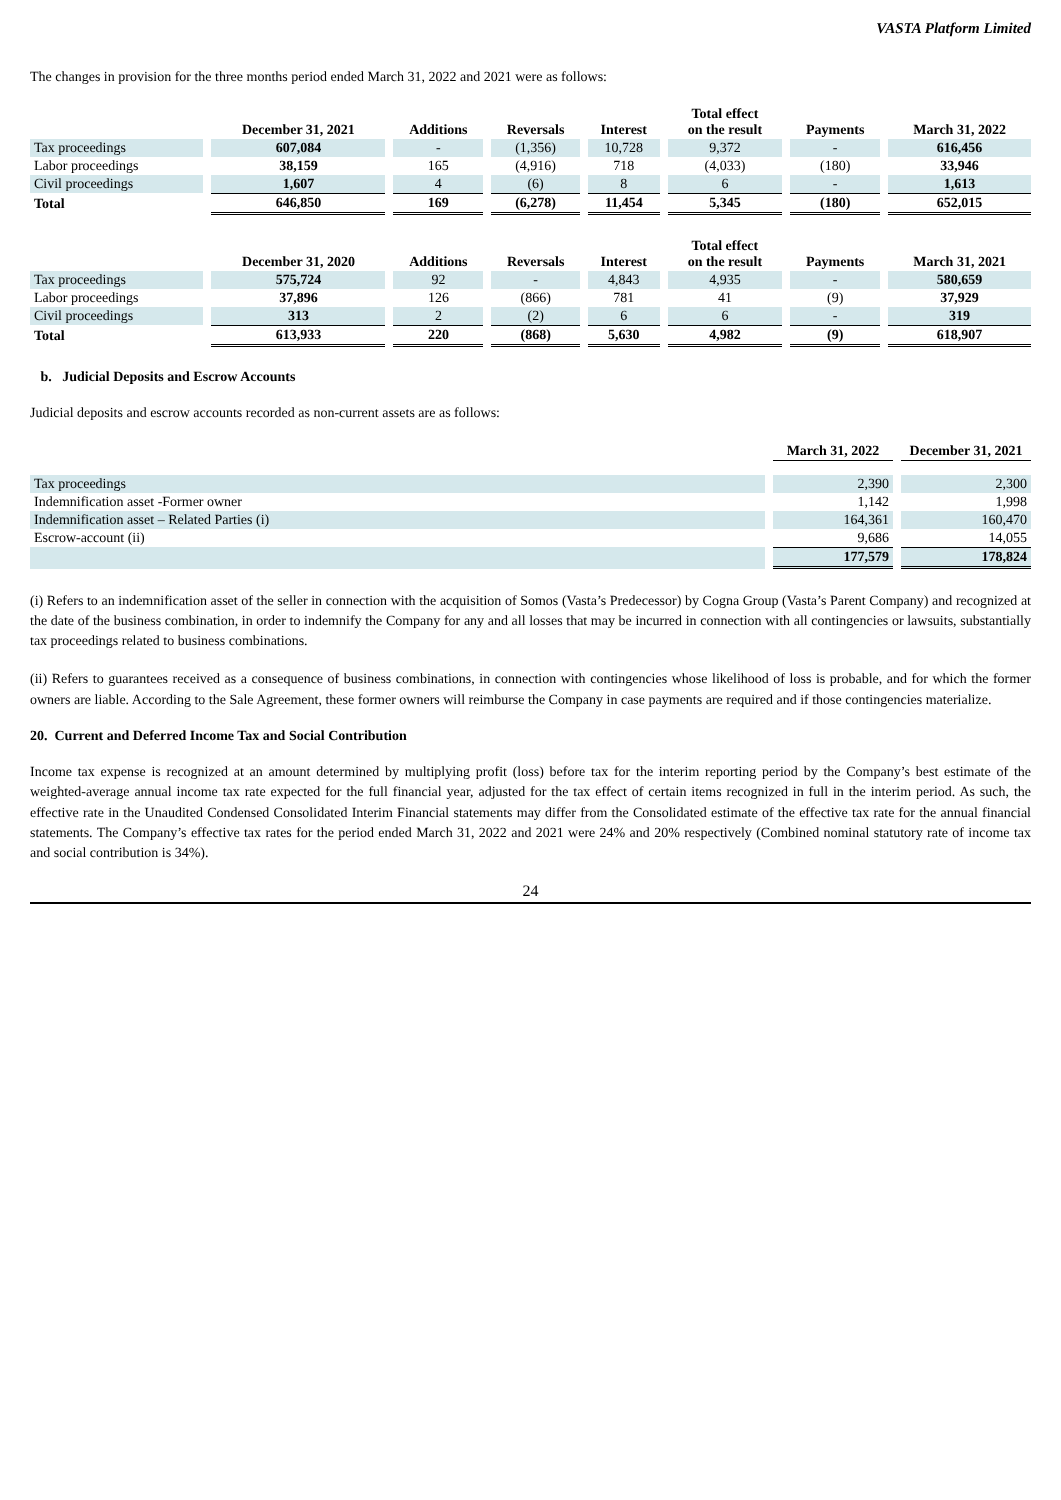VASTA Platform Limited
The changes in provision for the three months period ended March 31, 2022 and 2021 were as follows:
| | December 31, 2021 | Additions | Reversals | Interest | Total effect on the result | Payments | March 31, 2022 |
| --- | --- | --- | --- | --- | --- | --- | --- |
| Tax proceedings | 607,084 | - | (1,356) | 10,728 | 9,372 | - | 616,456 |
| Labor proceedings | 38,159 | 165 | (4,916) | 718 | (4,033) | (180) | 33,946 |
| Civil proceedings | 1,607 | 4 | (6) | 8 | 6 | - | 1,613 |
| Total | 646,850 | 169 | (6,278) | 11,454 | 5,345 | (180) | 652,015 |
| | December 31, 2020 | Additions | Reversals | Interest | Total effect on the result | Payments | March 31, 2021 |
| --- | --- | --- | --- | --- | --- | --- | --- |
| Tax proceedings | 575,724 | 92 | - | 4,843 | 4,935 | - | 580,659 |
| Labor proceedings | 37,896 | 126 | (866) | 781 | 41 | (9) | 37,929 |
| Civil proceedings | 313 | 2 | (2) | 6 | 6 | - | 319 |
| Total | 613,933 | 220 | (868) | 5,630 | 4,982 | (9) | 618,907 |
b. Judicial Deposits and Escrow Accounts
Judicial deposits and escrow accounts recorded as non-current assets are as follows:
| | March 31, 2022 | December 31, 2021 |
| --- | --- | --- |
| Tax proceedings | 2,390 | 2,300 |
| Indemnification asset -Former owner | 1,142 | 1,998 |
| Indemnification asset – Related Parties (i) | 164,361 | 160,470 |
| Escrow-account (ii) | 9,686 | 14,055 |
| | 177,579 | 178,824 |
(i) Refers to an indemnification asset of the seller in connection with the acquisition of Somos (Vasta’s Predecessor) by Cogna Group (Vasta’s Parent Company) and recognized at the date of the business combination, in order to indemnify the Company for any and all losses that may be incurred in connection with all contingencies or lawsuits, substantially tax proceedings related to business combinations.
(ii) Refers to guarantees received as a consequence of business combinations, in connection with contingencies whose likelihood of loss is probable, and for which the former owners are liable. According to the Sale Agreement, these former owners will reimburse the Company in case payments are required and if those contingencies materialize.
20. Current and Deferred Income Tax and Social Contribution
Income tax expense is recognized at an amount determined by multiplying profit (loss) before tax for the interim reporting period by the Company’s best estimate of the weighted-average annual income tax rate expected for the full financial year, adjusted for the tax effect of certain items recognized in full in the interim period. As such, the effective rate in the Unaudited Condensed Consolidated Interim Financial statements may differ from the Consolidated estimate of the effective tax rate for the annual financial statements. The Company’s effective tax rates for the period ended March 31, 2022 and 2021 were 24% and 20% respectively (Combined nominal statutory rate of income tax and social contribution is 34%).
24